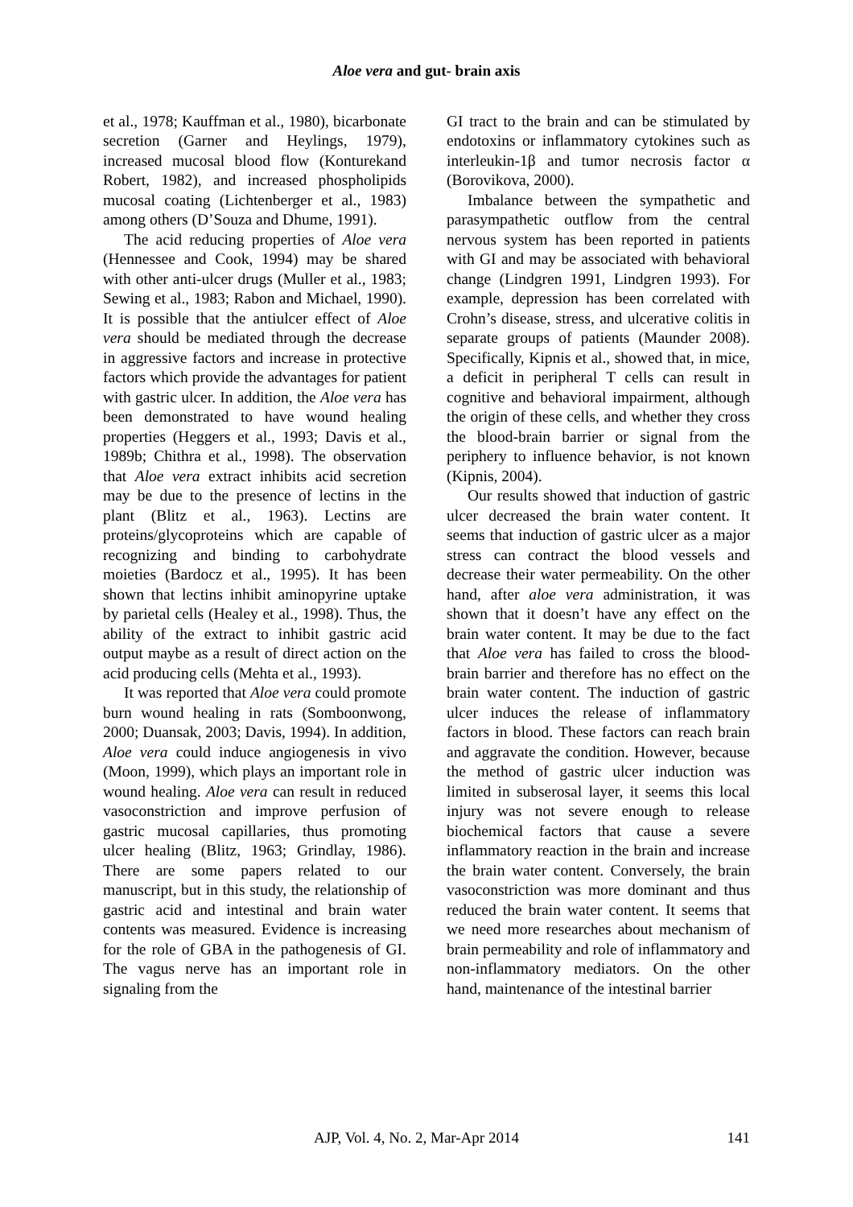Aloe vera and gut- brain axis
et al., 1978; Kauffman et al., 1980), bicarbonate secretion (Garner and Heylings, 1979), increased mucosal blood flow (Konturekand Robert, 1982), and increased phospholipids mucosal coating (Lichtenberger et al., 1983) among others (D’Souza and Dhume, 1991).
The acid reducing properties of Aloe vera (Hennessee and Cook, 1994) may be shared with other anti-ulcer drugs (Muller et al., 1983; Sewing et al., 1983; Rabon and Michael, 1990). It is possible that the antiulcer effect of Aloe vera should be mediated through the decrease in aggressive factors and increase in protective factors which provide the advantages for patient with gastric ulcer. In addition, the Aloe vera has been demonstrated to have wound healing properties (Heggers et al., 1993; Davis et al., 1989b; Chithra et al., 1998). The observation that Aloe vera extract inhibits acid secretion may be due to the presence of lectins in the plant (Blitz et al., 1963). Lectins are proteins/glycoproteins which are capable of recognizing and binding to carbohydrate moieties (Bardocz et al., 1995). It has been shown that lectins inhibit aminopyrine uptake by parietal cells (Healey et al., 1998). Thus, the ability of the extract to inhibit gastric acid output maybe as a result of direct action on the acid producing cells (Mehta et al., 1993).
It was reported that Aloe vera could promote burn wound healing in rats (Somboonwong, 2000; Duansak, 2003; Davis, 1994). In addition, Aloe vera could induce angiogenesis in vivo (Moon, 1999), which plays an important role in wound healing. Aloe vera can result in reduced vasoconstriction and improve perfusion of gastric mucosal capillaries, thus promoting ulcer healing (Blitz, 1963; Grindlay, 1986). There are some papers related to our manuscript, but in this study, the relationship of gastric acid and intestinal and brain water contents was measured. Evidence is increasing for the role of GBA in the pathogenesis of GI. The vagus nerve has an important role in signaling from the
GI tract to the brain and can be stimulated by endotoxins or inflammatory cytokines such as interleukin-1β and tumor necrosis factor α (Borovikova, 2000).
Imbalance between the sympathetic and parasympathetic outflow from the central nervous system has been reported in patients with GI and may be associated with behavioral change (Lindgren 1991, Lindgren 1993). For example, depression has been correlated with Crohn’s disease, stress, and ulcerative colitis in separate groups of patients (Maunder 2008). Specifically, Kipnis et al., showed that, in mice, a deficit in peripheral T cells can result in cognitive and behavioral impairment, although the origin of these cells, and whether they cross the blood-brain barrier or signal from the periphery to influence behavior, is not known (Kipnis, 2004).
Our results showed that induction of gastric ulcer decreased the brain water content. It seems that induction of gastric ulcer as a major stress can contract the blood vessels and decrease their water permeability. On the other hand, after aloe vera administration, it was shown that it doesn’t have any effect on the brain water content. It may be due to the fact that Aloe vera has failed to cross the blood-brain barrier and therefore has no effect on the brain water content. The induction of gastric ulcer induces the release of inflammatory factors in blood. These factors can reach brain and aggravate the condition. However, because the method of gastric ulcer induction was limited in subserosal layer, it seems this local injury was not severe enough to release biochemical factors that cause a severe inflammatory reaction in the brain and increase the brain water content. Conversely, the brain vasoconstriction was more dominant and thus reduced the brain water content. It seems that we need more researches about mechanism of brain permeability and role of inflammatory and non-inflammatory mediators. On the other hand, maintenance of the intestinal barrier
AJP, Vol. 4, No. 2, Mar-Apr 2014 141